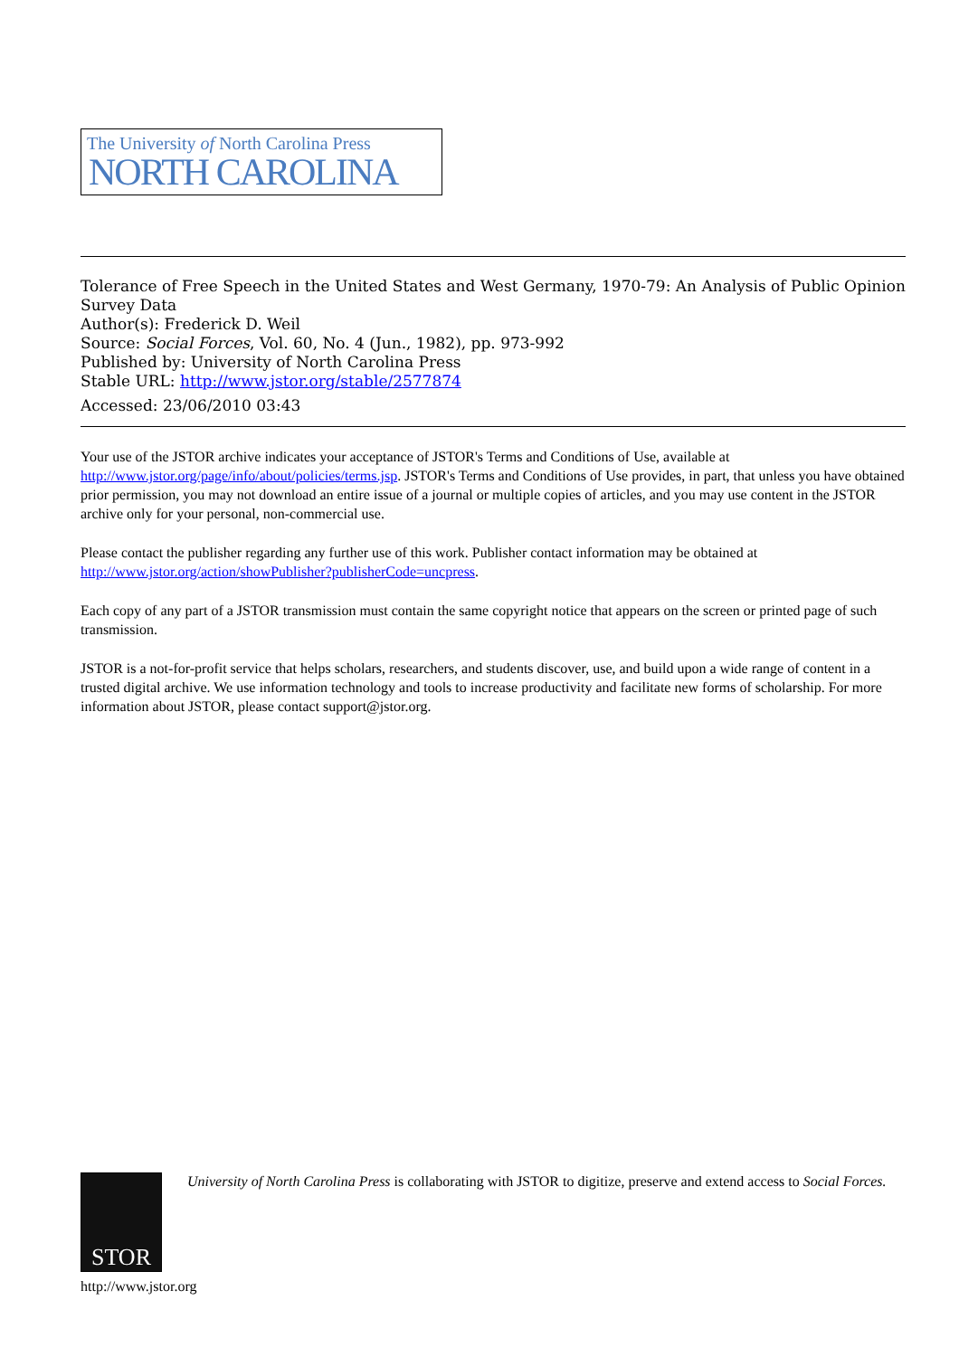The University of North Carolina Press
NORTH CAROLINA
Tolerance of Free Speech in the United States and West Germany, 1970-79: An Analysis of Public Opinion Survey Data
Author(s): Frederick D. Weil
Source: Social Forces, Vol. 60, No. 4 (Jun., 1982), pp. 973-992
Published by: University of North Carolina Press
Stable URL: http://www.jstor.org/stable/2577874
Accessed: 23/06/2010 03:43
Your use of the JSTOR archive indicates your acceptance of JSTOR's Terms and Conditions of Use, available at http://www.jstor.org/page/info/about/policies/terms.jsp. JSTOR's Terms and Conditions of Use provides, in part, that unless you have obtained prior permission, you may not download an entire issue of a journal or multiple copies of articles, and you may use content in the JSTOR archive only for your personal, non-commercial use.
Please contact the publisher regarding any further use of this work. Publisher contact information may be obtained at http://www.jstor.org/action/showPublisher?publisherCode=uncpress.
Each copy of any part of a JSTOR transmission must contain the same copyright notice that appears on the screen or printed page of such transmission.
JSTOR is a not-for-profit service that helps scholars, researchers, and students discover, use, and build upon a wide range of content in a trusted digital archive. We use information technology and tools to increase productivity and facilitate new forms of scholarship. For more information about JSTOR, please contact support@jstor.org.
STOR
University of North Carolina Press is collaborating with JSTOR to digitize, preserve and extend access to Social Forces.
http://www.jstor.org